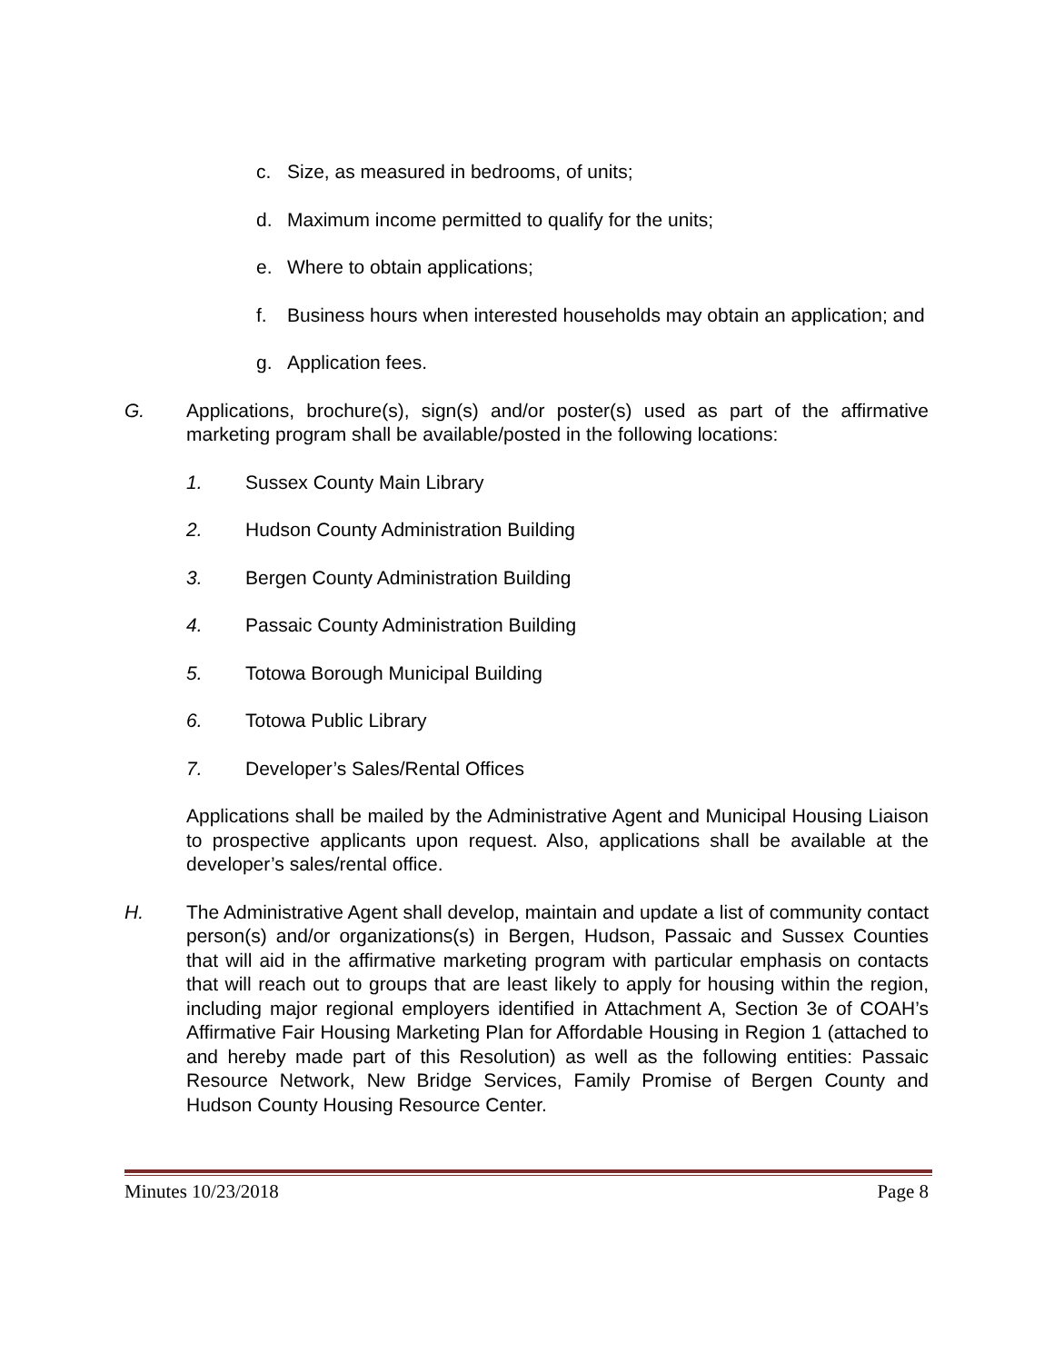c. Size, as measured in bedrooms, of units;
d. Maximum income permitted to qualify for the units;
e. Where to obtain applications;
f. Business hours when interested households may obtain an application; and
g. Application fees.
G. Applications, brochure(s), sign(s) and/or poster(s) used as part of the affirmative marketing program shall be available/posted in the following locations:
1. Sussex County Main Library
2. Hudson County Administration Building
3. Bergen County Administration Building
4. Passaic County Administration Building
5. Totowa Borough Municipal Building
6. Totowa Public Library
7. Developer’s Sales/Rental Offices
Applications shall be mailed by the Administrative Agent and Municipal Housing Liaison to prospective applicants upon request. Also, applications shall be available at the developer’s sales/rental office.
H. The Administrative Agent shall develop, maintain and update a list of community contact person(s) and/or organizations(s) in Bergen, Hudson, Passaic and Sussex Counties that will aid in the affirmative marketing program with particular emphasis on contacts that will reach out to groups that are least likely to apply for housing within the region, including major regional employers identified in Attachment A, Section 3e of COAH’s Affirmative Fair Housing Marketing Plan for Affordable Housing in Region 1 (attached to and hereby made part of this Resolution) as well as the following entities: Passaic Resource Network, New Bridge Services, Family Promise of Bergen County and Hudson County Housing Resource Center.
Minutes 10/23/2018 Page 8